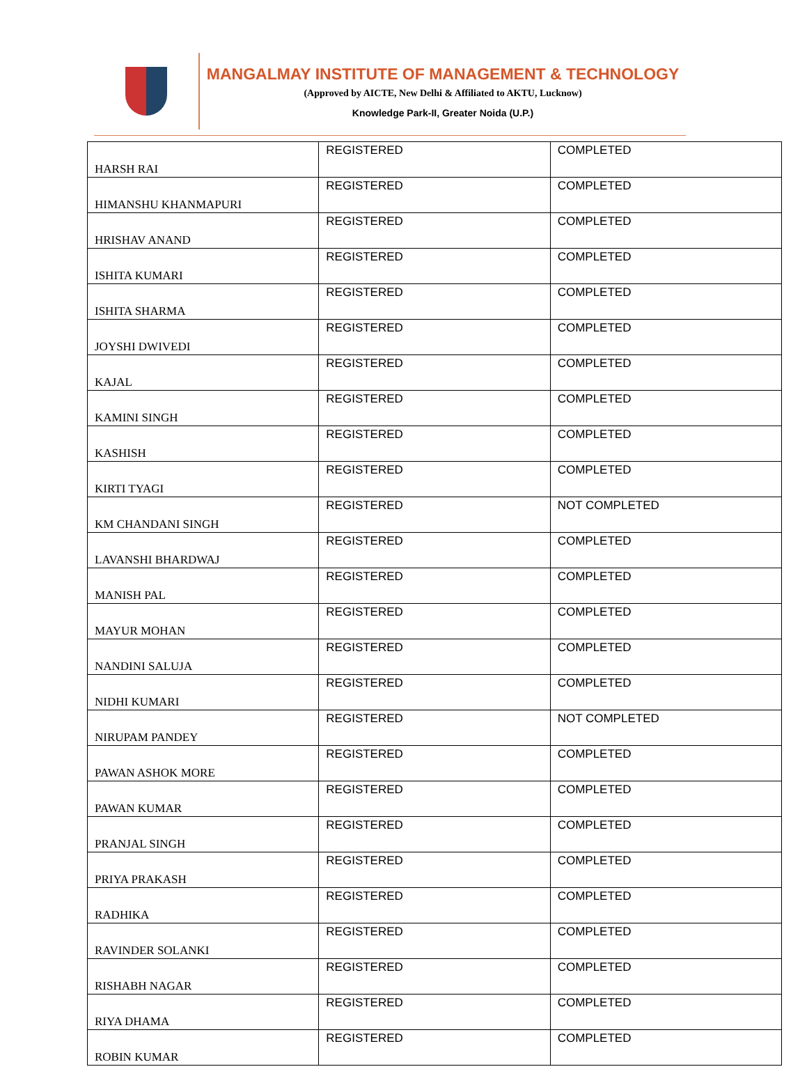MANGALMAY INSTITUTE OF MANAGEMENT & TECHNOLOGY
(Approved by AICTE, New Delhi & Affiliated to AKTU, Lucknow)
Knowledge Park-II, Greater Noida (U.P.)
| HARSH RAI | REGISTERED | COMPLETED |
| HIMANSHU KHANMAPURI | REGISTERED | COMPLETED |
| HRISHAV ANAND | REGISTERED | COMPLETED |
| ISHITA KUMARI | REGISTERED | COMPLETED |
| ISHITA SHARMA | REGISTERED | COMPLETED |
| JOYSHI DWIVEDI | REGISTERED | COMPLETED |
| KAJAL | REGISTERED | COMPLETED |
| KAMINI SINGH | REGISTERED | COMPLETED |
| KASHISH | REGISTERED | COMPLETED |
| KIRTI TYAGI | REGISTERED | COMPLETED |
| KM CHANDANI SINGH | REGISTERED | NOT COMPLETED |
| LAVANSHI BHARDWAJ | REGISTERED | COMPLETED |
| MANISH PAL | REGISTERED | COMPLETED |
| MAYUR MOHAN | REGISTERED | COMPLETED |
| NANDINI SALUJA | REGISTERED | COMPLETED |
| NIDHI KUMARI | REGISTERED | COMPLETED |
| NIRUPAM PANDEY | REGISTERED | NOT COMPLETED |
| PAWAN ASHOK MORE | REGISTERED | COMPLETED |
| PAWAN KUMAR | REGISTERED | COMPLETED |
| PRANJAL SINGH | REGISTERED | COMPLETED |
| PRIYA PRAKASH | REGISTERED | COMPLETED |
| RADHIKA | REGISTERED | COMPLETED |
| RAVINDER SOLANKI | REGISTERED | COMPLETED |
| RISHABH NAGAR | REGISTERED | COMPLETED |
| RIYA DHAMA | REGISTERED | COMPLETED |
| ROBIN KUMAR | REGISTERED | COMPLETED |